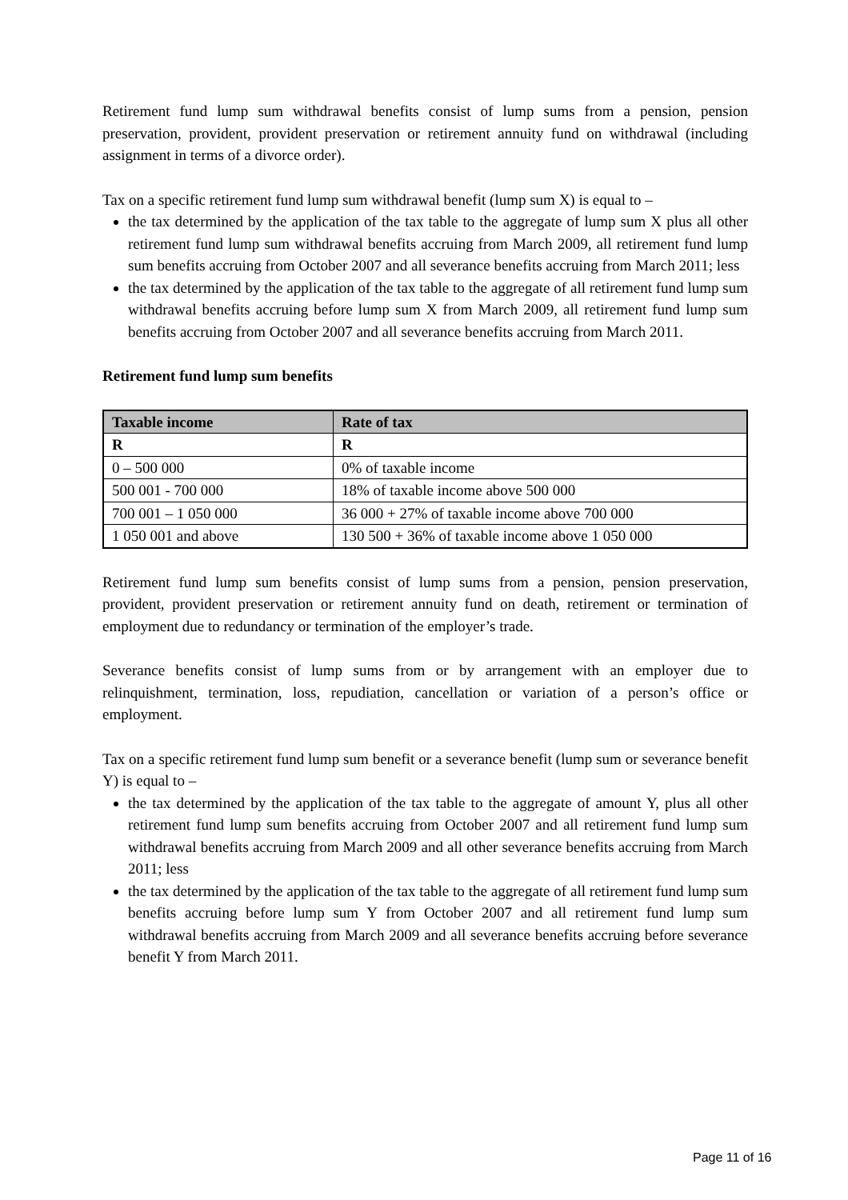Retirement fund lump sum withdrawal benefits consist of lump sums from a pension, pension preservation, provident, provident preservation or retirement annuity fund on withdrawal (including assignment in terms of a divorce order).
Tax on a specific retirement fund lump sum withdrawal benefit (lump sum X) is equal to –
the tax determined by the application of the tax table to the aggregate of lump sum X plus all other retirement fund lump sum withdrawal benefits accruing from March 2009, all retirement fund lump sum benefits accruing from October 2007 and all severance benefits accruing from March 2011; less
the tax determined by the application of the tax table to the aggregate of all retirement fund lump sum withdrawal benefits accruing before lump sum X from March 2009, all retirement fund lump sum benefits accruing from October 2007 and all severance benefits accruing from March 2011.
Retirement fund lump sum benefits
| Taxable income | Rate of tax |
| --- | --- |
| R | R |
| 0 – 500 000 | 0% of taxable income |
| 500 001 - 700 000 | 18% of taxable income above 500 000 |
| 700 001 – 1 050 000 | 36 000 + 27% of taxable income above 700 000 |
| 1 050 001 and above | 130 500 + 36% of taxable income above 1 050 000 |
Retirement fund lump sum benefits consist of lump sums from a pension, pension preservation, provident, provident preservation or retirement annuity fund on death, retirement or termination of employment due to redundancy or termination of the employer’s trade.
Severance benefits consist of lump sums from or by arrangement with an employer due to relinquishment, termination, loss, repudiation, cancellation or variation of a person’s office or employment.
Tax on a specific retirement fund lump sum benefit or a severance benefit (lump sum or severance benefit Y) is equal to –
the tax determined by the application of the tax table to the aggregate of amount Y, plus all other retirement fund lump sum benefits accruing from October 2007 and all retirement fund lump sum withdrawal benefits accruing from March 2009 and all other severance benefits accruing from March 2011; less
the tax determined by the application of the tax table to the aggregate of all retirement fund lump sum benefits accruing before lump sum Y from October 2007 and all retirement fund lump sum withdrawal benefits accruing from March 2009 and all severance benefits accruing before severance benefit Y from March 2011.
Page 11 of 16